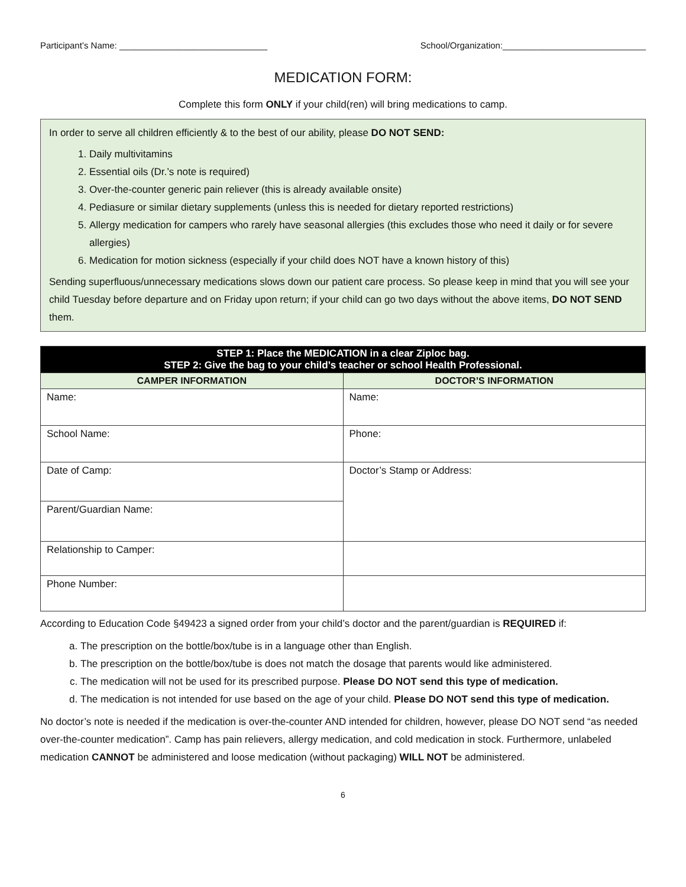Participant’s Name: ______________________________ School/Organization:_____________________________
MEDICATION FORM:
Complete this form ONLY if your child(ren) will bring medications to camp.
In order to serve all children efficiently & to the best of our ability, please DO NOT SEND:
1. Daily multivitamins
2. Essential oils (Dr.’s note is required)
3. Over-the-counter generic pain reliever (this is already available onsite)
4. Pediasure or similar dietary supplements (unless this is needed for dietary reported restrictions)
5. Allergy medication for campers who rarely have seasonal allergies (this excludes those who need it daily or for severe allergies)
6. Medication for motion sickness (especially if your child does NOT have a known history of this)
Sending superfluous/unnecessary medications slows down our patient care process. So please keep in mind that you will see your child Tuesday before departure and on Friday upon return; if your child can go two days without the above items, DO NOT SEND them.
| STEP 1: Place the MEDICATION in a clear Ziploc bag. STEP 2: Give the bag to your child’s teacher or school Health Professional. | |
| --- | --- |
| CAMPER INFORMATION | DOCTOR’S INFORMATION |
| Name: | Name: |
| School Name: | Phone: |
| Date of Camp: | Doctor’s Stamp or Address: |
| Parent/Guardian Name: | |
| Relationship to Camper: | |
| Phone Number: | |
According to Education Code §49423 a signed order from your child’s doctor and the parent/guardian is REQUIRED if:
a. The prescription on the bottle/box/tube is in a language other than English.
b. The prescription on the bottle/box/tube is does not match the dosage that parents would like administered.
c. The medication will not be used for its prescribed purpose. Please DO NOT send this type of medication.
d. The medication is not intended for use based on the age of your child. Please DO NOT send this type of medication.
No doctor’s note is needed if the medication is over-the-counter AND intended for children, however, please DO NOT send “as needed over-the-counter medication”. Camp has pain relievers, allergy medication, and cold medication in stock. Furthermore, unlabeled medication CANNOT be administered and loose medication (without packaging) WILL NOT be administered.
6